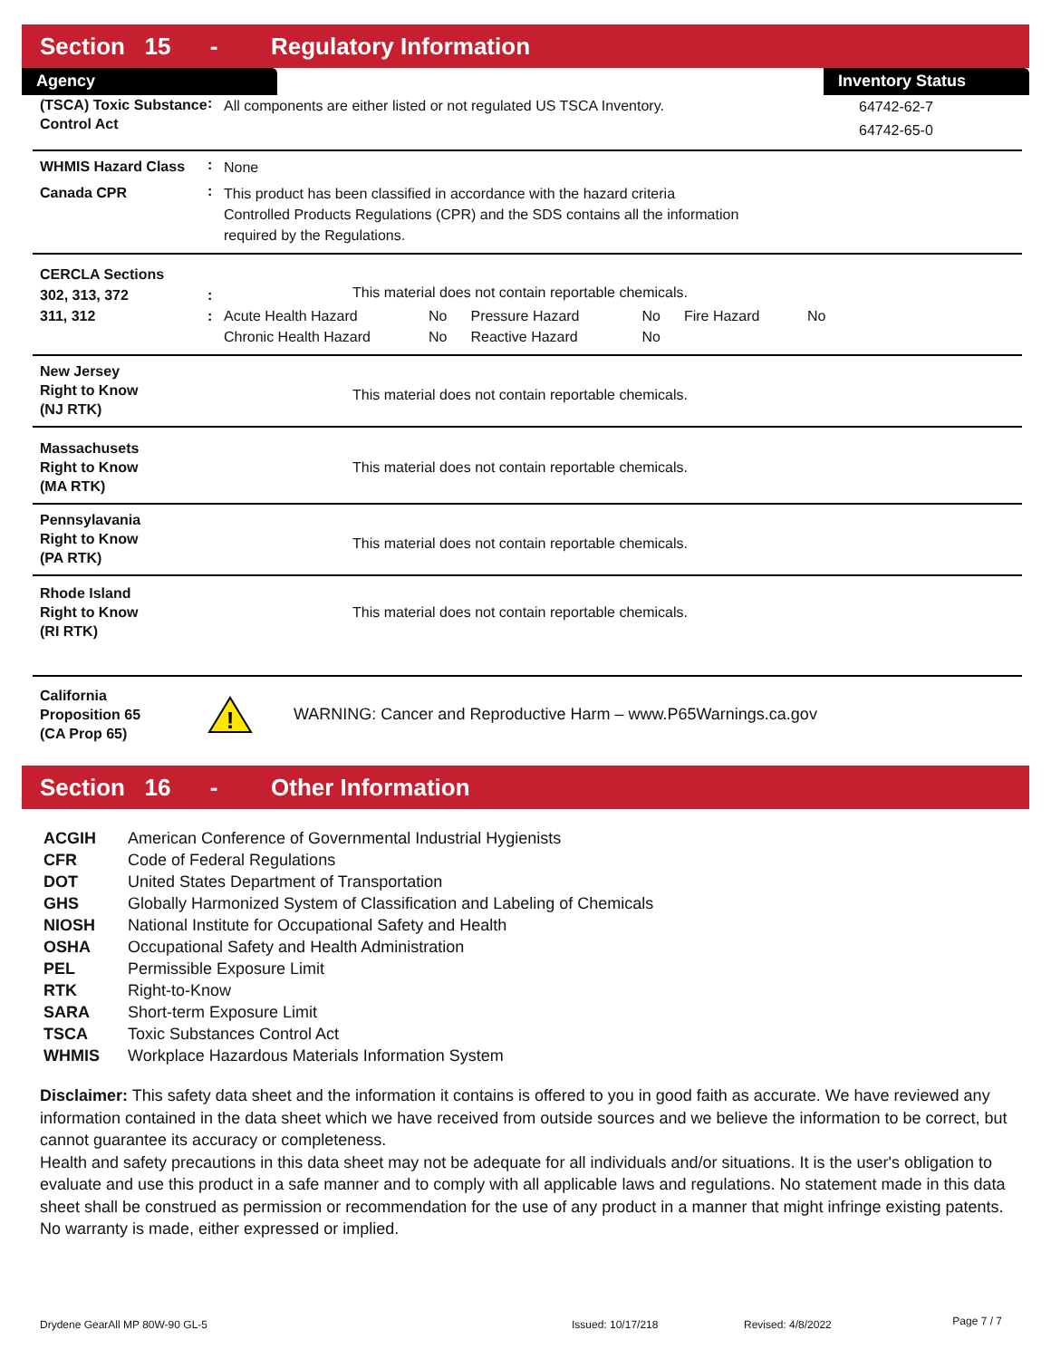Section 15 - Regulatory Information
Agency Inventory Status
(TSCA) Toxic Substance Control Act
:
All components are either listed or not regulated US TSCA Inventory.
64742-62-7
64742-65-0
WHMIS Hazard Class
:
None
Canada CPR
:
This product has been classified in accordance with the hazard criteria
Controlled Products Regulations (CPR) and the SDS contains all the information
required by the Regulations.
CERCLA Sections
302, 313, 372
311, 312
:
:
This material does not contain reportable chemicals.
| Acute Health Hazard | No | Pressure Hazard | No | Fire Hazard | No |
| Chronic Health Hazard | No | Reactive Hazard | No | | |
New Jersey
Right to Know
(NJ RTK)
This material does not contain reportable chemicals.
Massachusets
Right to Know
(MA RTK)
This material does not contain reportable chemicals.
Pennsylavania
Right to Know
(PA RTK)
This material does not contain reportable chemicals.
Rhode Island
Right to Know
(RI RTK)
This material does not contain reportable chemicals.
California
Proposition 65
(CA Prop 65)
!
WARNING: Cancer and Reproductive Harm – www.P65Warnings.ca.gov
Section 16 - Other Information
| ACGIH | American Conference of Governmental Industrial Hygienists |
| CFR | Code of Federal Regulations |
| DOT | United States Department of Transportation |
| GHS | Globally Harmonized System of Classification and Labeling of Chemicals |
| NIOSH | National Institute for Occupational Safety and Health |
| OSHA | Occupational Safety and Health Administration |
| PEL | Permissible Exposure Limit |
| RTK | Right-to-Know |
| SARA | Short-term Exposure Limit |
| TSCA | Toxic Substances Control Act |
| WHMIS | Workplace Hazardous Materials Information System |
Disclaimer: This safety data sheet and the information it contains is offered to you in good faith as accurate. We have reviewed any information contained in the data sheet which we have received from outside sources and we believe the information to be correct, but cannot guarantee its accuracy or completeness.
Health and safety precautions in this data sheet may not be adequate for all individuals and/or situations. It is the user's obligation to evaluate and use this product in a safe manner and to comply with all applicable laws and regulations. No statement made in this data sheet shall be construed as permission or recommendation for the use of any product in a manner that might infringe existing patents. No warranty is made, either expressed or implied.
Drydene GearAll MP 80W-90 GL-5 Issued: 10/17/218 Revised: 4/8/2022
Page 7 / 7